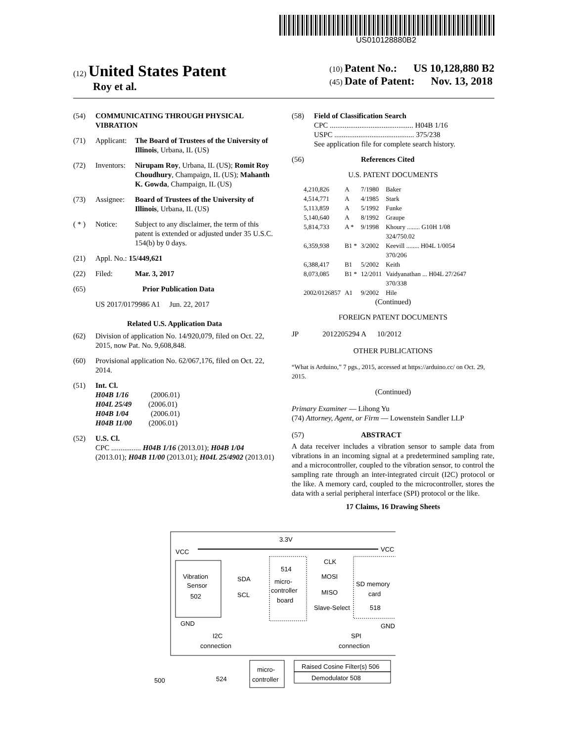US010128880B2
(12) United States Patent
Roy et al.
(10) Patent No.: US 10,128,880 B2
(45) Date of Patent: Nov. 13, 2018
(54) COMMUNICATING THROUGH PHYSICAL VIBRATION
(71) Applicant: The Board of Trustees of the University of Illinois, Urbana, IL (US)
(72) Inventors: Nirupam Roy, Urbana, IL (US); Romit Roy Choudhury, Champaign, IL (US); Mahanth K. Gowda, Champaign, IL (US)
(73) Assignee: Board of Trustees of the University of Illinois, Urbana, IL (US)
( * ) Notice: Subject to any disclaimer, the term of this patent is extended or adjusted under 35 U.S.C. 154(b) by 0 days.
(21) Appl. No.: 15/449,621
(22) Filed: Mar. 3, 2017
(65) Prior Publication Data
US 2017/0179986 A1 Jun. 22, 2017
Related U.S. Application Data
(62) Division of application No. 14/920,079, filed on Oct. 22, 2015, now Pat. No. 9,608,848.
(60) Provisional application No. 62/067,176, filed on Oct. 22, 2014.
(51) Int. Cl.
H04B 1/16 (2006.01)
H04L 25/49 (2006.01)
H04B 1/04 (2006.01)
H04B 11/00 (2006.01)
(52) U.S. Cl.
CPC ................ H04B 1/16 (2013.01); H04B 1/04 (2013.01); H04B 11/00 (2013.01); H04L 25/4902 (2013.01)
(58) Field of Classification Search
CPC ............................................. H04B 1/16
USPC ........................................... 375/238
See application file for complete search history.
(56) References Cited
U.S. PATENT DOCUMENTS
| 4,210,826 | A | 7/1980 | Baker |
| 4,514,771 | A | 4/1985 | Stark |
| 5,113,859 | A | 5/1992 | Funke |
| 5,140,640 | A | 8/1992 | Graupe |
| 5,814,733 | A * | 9/1998 | Khoury ........ G10H 1/08 324/750.02 |
| 6,359,938 | B1 * | 3/2002 | Keevill ........ H04L 1/0054 370/206 |
| 6,388,417 | B1 | 5/2002 | Keith |
| 8,073,085 | B1 * | 12/2011 | Vaidyanathan ... H04L 27/2647 370/338 |
| 2002/0126857 | A1 | 9/2002 | Hile |
(Continued)
FOREIGN PATENT DOCUMENTS
JP 2012205294 A 10/2012
OTHER PUBLICATIONS
“What is Arduino,” 7 pgs., 2015, accessed at https://arduino.cc/ on Oct. 29, 2015.
(Continued)
Primary Examiner — Lihong Yu
(74) Attorney, Agent, or Firm — Lowenstein Sandler LLP
(57) ABSTRACT
A data receiver includes a vibration sensor to sample data from vibrations in an incoming signal at a predetermined sampling rate, and a microcontroller, coupled to the vibration sensor, to control the sampling rate through an inter-integrated circuit (I2C) protocol or the like. A memory card, coupled to the microcontroller, stores the data with a serial peripheral interface (SPI) protocol or the like.
17 Claims, 16 Drawing Sheets
3.3V
VCC
VCC
Vibration
Sensor
502
SDA
SCL
514
micro-
controller
board
CLK
MOSI
MISO
Slave-Select
SD memory
card
518
GND
GND
I2C
connection
SPI
connection
micro-
controller
Raised Cosine Filter(s) 506
Demodulator 508
500
524